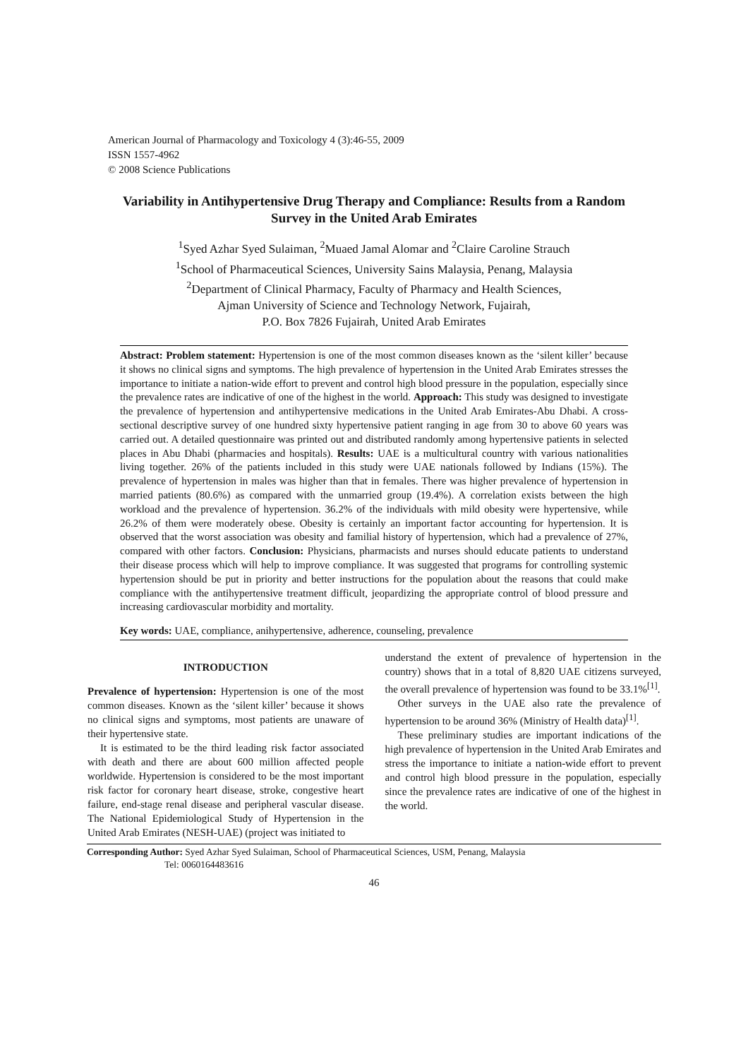American Journal of Pharmacology and Toxicology 4 (3):46-55, 2009
ISSN 1557-4962
© 2008 Science Publications
Variability in Antihypertensive Drug Therapy and Compliance: Results from a Random Survey in the United Arab Emirates
<sup>1</sup> Syed Azhar Syed Sulaiman, <sup>2</sup>Muaed Jamal Alomar and <sup>2</sup>Claire Caroline Strauch
<sup>1</sup> School of Pharmaceutical Sciences, University Sains Malaysia, Penang, Malaysia
<sup>2</sup> Department of Clinical Pharmacy, Faculty of Pharmacy and Health Sciences,
Ajman University of Science and Technology Network, Fujairah,
P.O. Box 7826 Fujairah, United Arab Emirates
Abstract: Problem statement: Hypertension is one of the most common diseases known as the ‘silent killer’ because it shows no clinical signs and symptoms. The high prevalence of hypertension in the United Arab Emirates stresses the importance to initiate a nation-wide effort to prevent and control high blood pressure in the population, especially since the prevalence rates are indicative of one of the highest in the world. Approach: This study was designed to investigate the prevalence of hypertension and antihypertensive medications in the United Arab Emirates-Abu Dhabi. A cross-sectional descriptive survey of one hundred sixty hypertensive patient ranging in age from 30 to above 60 years was carried out. A detailed questionnaire was printed out and distributed randomly among hypertensive patients in selected places in Abu Dhabi (pharmacies and hospitals). Results: UAE is a multicultural country with various nationalities living together. 26% of the patients included in this study were UAE nationals followed by Indians (15%). The prevalence of hypertension in males was higher than that in females. There was higher prevalence of hypertension in married patients (80.6%) as compared with the unmarried group (19.4%). A correlation exists between the high workload and the prevalence of hypertension. 36.2% of the individuals with mild obesity were hypertensive, while 26.2% of them were moderately obese. Obesity is certainly an important factor accounting for hypertension. It is observed that the worst association was obesity and familial history of hypertension, which had a prevalence of 27%, compared with other factors. Conclusion: Physicians, pharmacists and nurses should educate patients to understand their disease process which will help to improve compliance. It was suggested that programs for controlling systemic hypertension should be put in priority and better instructions for the population about the reasons that could make compliance with the antihypertensive treatment difficult, jeopardizing the appropriate control of blood pressure and increasing cardiovascular morbidity and mortality.
Key words: UAE, compliance, anihypertensive, adherence, counseling, prevalence
INTRODUCTION
Prevalence of hypertension: Hypertension is one of the most common diseases. Known as the ‘silent killer’ because it shows no clinical signs and symptoms, most patients are unaware of their hypertensive state.
It is estimated to be the third leading risk factor associated with death and there are about 600 million affected people worldwide. Hypertension is considered to be the most important risk factor for coronary heart disease, stroke, congestive heart failure, end-stage renal disease and peripheral vascular disease. The National Epidemiological Study of Hypertension in the United Arab Emirates (NESH-UAE) (project was initiated to
understand the extent of prevalence of hypertension in the country) shows that in a total of 8,820 UAE citizens surveyed, the overall prevalence of hypertension was found to be 33.1%<sup>[1]</sup>.
Other surveys in the UAE also rate the prevalence of hypertension to be around 36% (Ministry of Health data)<sup>[1]</sup>.
These preliminary studies are important indications of the high prevalence of hypertension in the United Arab Emirates and stress the importance to initiate a nation-wide effort to prevent and control high blood pressure in the population, especially since the prevalence rates are indicative of one of the highest in the world.
Corresponding Author: Syed Azhar Syed Sulaiman, School of Pharmaceutical Sciences, USM, Penang, Malaysia
Tel: 0060164483616
46